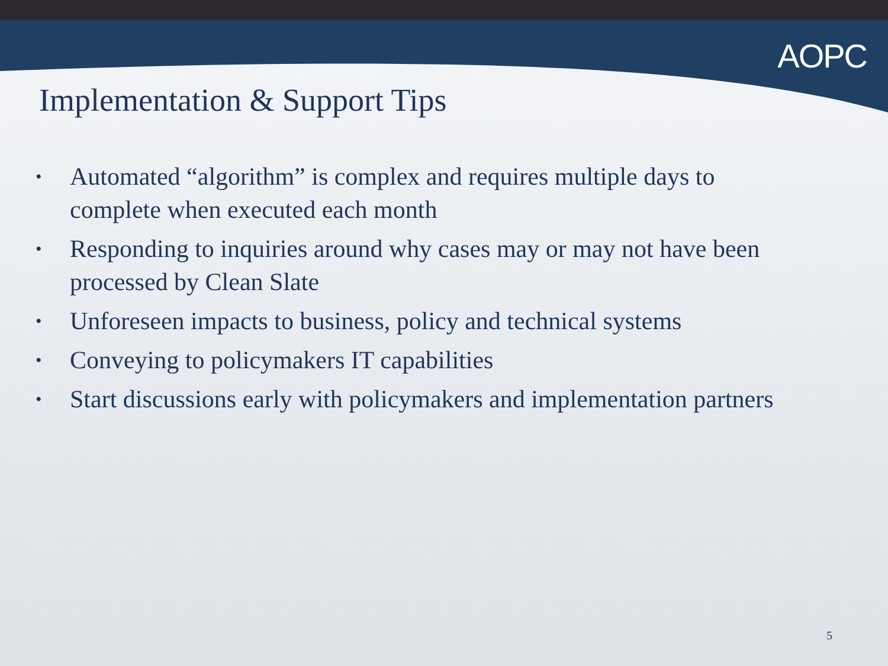AOPC
Implementation & Support Tips
• Automated “algorithm” is complex and requires multiple days to complete when executed each month
• Responding to inquiries around why cases may or may not have been processed by Clean Slate
• Unforeseen impacts to business, policy and technical systems
• Conveying to policymakers IT capabilities
• Start discussions early with policymakers and implementation partners
5